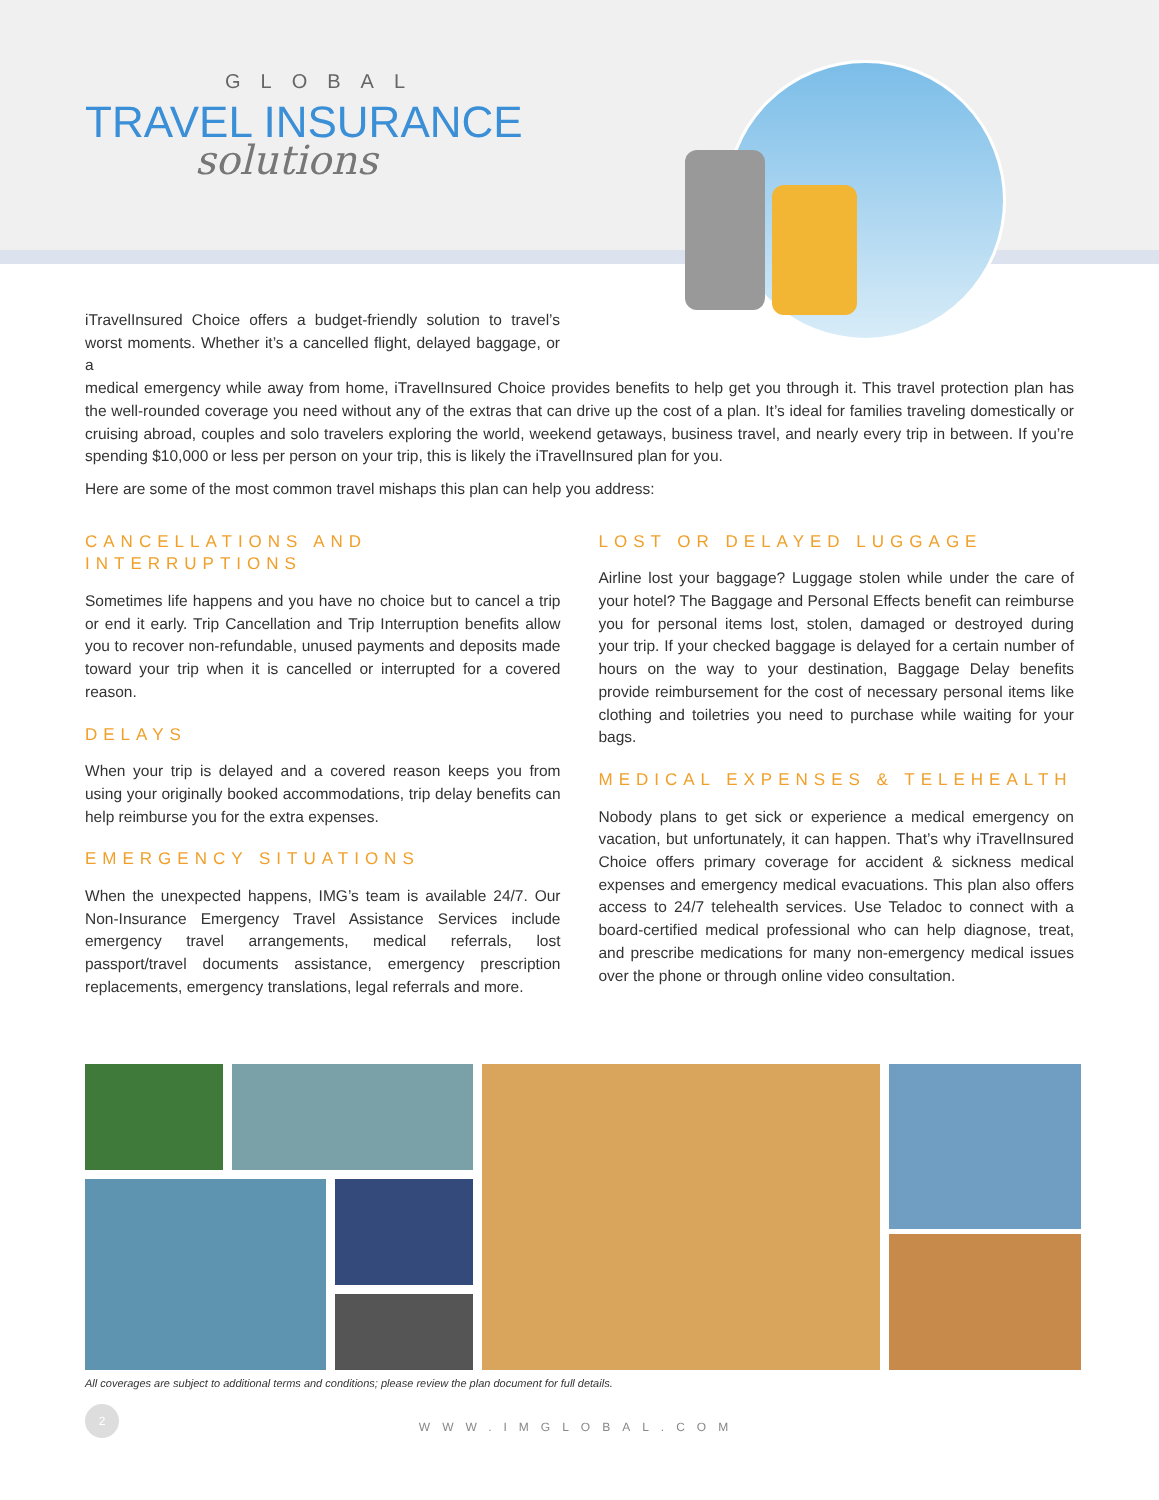GLOBAL
TRAVEL INSURANCE
solutions
iTravelInsured Choice offers a budget-friendly solution to travel’s worst moments. Whether it’s a cancelled flight, delayed baggage, or a
medical emergency while away from home, iTravelInsured Choice provides benefits to help get you through it. This travel protection plan has the well-rounded coverage you need without any of the extras that can drive up the cost of a plan. It’s ideal for families traveling domestically or cruising abroad, couples and solo travelers exploring the world, weekend getaways, business travel, and nearly every trip in between. If you’re spending $10,000 or less per person on your trip, this is likely the iTravelInsured plan for you.
Here are some of the most common travel mishaps this plan can help you address:
CANCELLATIONS AND INTERRUPTIONS
Sometimes life happens and you have no choice but to cancel a trip or end it early. Trip Cancellation and Trip Interruption benefits allow you to recover non-refundable, unused payments and deposits made toward your trip when it is cancelled or interrupted for a covered reason.
DELAYS
When your trip is delayed and a covered reason keeps you from using your originally booked accommodations, trip delay benefits can help reimburse you for the extra expenses.
EMERGENCY SITUATIONS
When the unexpected happens, IMG’s team is available 24/7. Our Non-Insurance Emergency Travel Assistance Services include emergency travel arrangements, medical referrals, lost passport/travel documents assistance, emergency prescription replacements, emergency translations, legal referrals and more.
LOST OR DELAYED LUGGAGE
Airline lost your baggage? Luggage stolen while under the care of your hotel? The Baggage and Personal Effects benefit can reimburse you for personal items lost, stolen, damaged or destroyed during your trip. If your checked baggage is delayed for a certain number of hours on the way to your destination, Baggage Delay benefits provide reimbursement for the cost of necessary personal items like clothing and toiletries you need to purchase while waiting for your bags.
MEDICAL EXPENSES & TELEHEALTH
Nobody plans to get sick or experience a medical emergency on vacation, but unfortunately, it can happen. That’s why iTravelInsured Choice offers primary coverage for accident & sickness medical expenses and emergency medical evacuations. This plan also offers access to 24/7 telehealth services. Use Teladoc to connect with a board-certified medical professional who can help diagnose, treat, and prescribe medications for many non-emergency medical issues over the phone or through online video consultation.
All coverages are subject to additional terms and conditions; please review the plan document for full details.
2
WWW.IMGLOBAL.COM